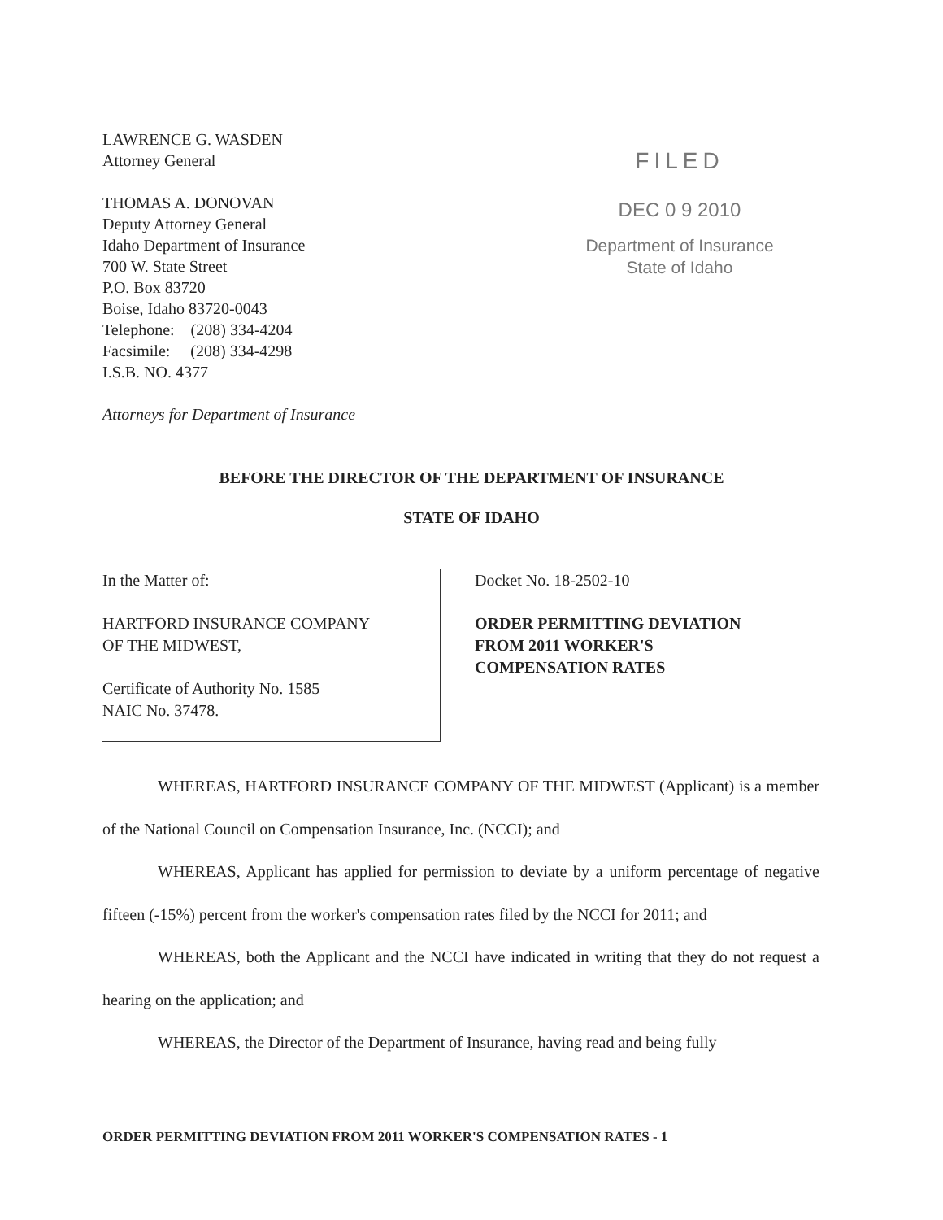LAWRENCE G. WASDEN
Attorney General
THOMAS A. DONOVAN
Deputy Attorney General
Idaho Department of Insurance
700 W. State Street
P.O. Box 83720
Boise, Idaho 83720-0043
Telephone: (208) 334-4204
Facsimile: (208) 334-4298
I.S.B. NO. 4377
Attorneys for Department of Insurance
FILED
DEC 0 9 2010
Department of Insurance
State of Idaho
BEFORE THE DIRECTOR OF THE DEPARTMENT OF INSURANCE
STATE OF IDAHO
In the Matter of:
HARTFORD INSURANCE COMPANY
OF THE MIDWEST,
Certificate of Authority No. 1585
NAIC No. 37478.
Docket No. 18-2502-10
ORDER PERMITTING DEVIATION
FROM 2011 WORKER'S
COMPENSATION RATES
WHEREAS, HARTFORD INSURANCE COMPANY OF THE MIDWEST (Applicant) is a member of the National Council on Compensation Insurance, Inc. (NCCI); and
WHEREAS, Applicant has applied for permission to deviate by a uniform percentage of negative fifteen (-15%) percent from the worker's compensation rates filed by the NCCI for 2011; and
WHEREAS, both the Applicant and the NCCI have indicated in writing that they do not request a hearing on the application; and
WHEREAS, the Director of the Department of Insurance, having read and being fully
ORDER PERMITTING DEVIATION FROM 2011 WORKER'S COMPENSATION RATES - 1